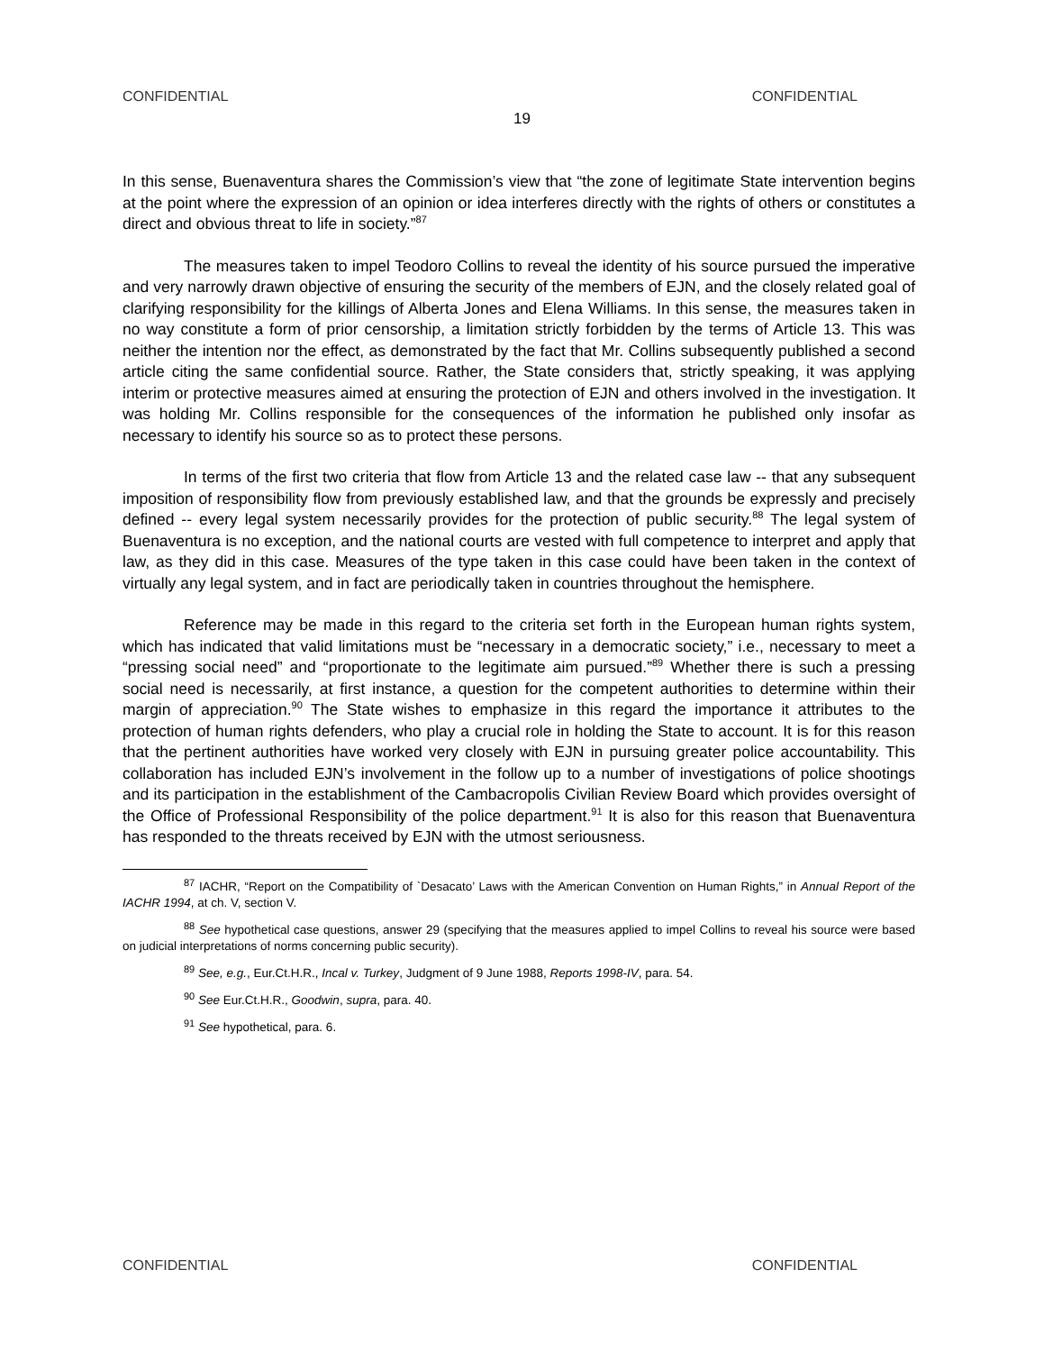CONFIDENTIAL CONFIDENTIAL
19
In this sense, Buenaventura shares the Commission’s view that “the zone of legitimate State intervention begins at the point where the expression of an opinion or idea interferes directly with the rights of others or constitutes a direct and obvious threat to life in society.”<sup>87</sup>
The measures taken to impel Teodoro Collins to reveal the identity of his source pursued the imperative and very narrowly drawn objective of ensuring the security of the members of EJN, and the closely related goal of clarifying responsibility for the killings of Alberta Jones and Elena Williams. In this sense, the measures taken in no way constitute a form of prior censorship, a limitation strictly forbidden by the terms of Article 13. This was neither the intention nor the effect, as demonstrated by the fact that Mr. Collins subsequently published a second article citing the same confidential source. Rather, the State considers that, strictly speaking, it was applying interim or protective measures aimed at ensuring the protection of EJN and others involved in the investigation. It was holding Mr. Collins responsible for the consequences of the information he published only insofar as necessary to identify his source so as to protect these persons.
In terms of the first two criteria that flow from Article 13 and the related case law -- that any subsequent imposition of responsibility flow from previously established law, and that the grounds be expressly and precisely defined -- every legal system necessarily provides for the protection of public security.<sup>88</sup> The legal system of Buenaventura is no exception, and the national courts are vested with full competence to interpret and apply that law, as they did in this case. Measures of the type taken in this case could have been taken in the context of virtually any legal system, and in fact are periodically taken in countries throughout the hemisphere.
Reference may be made in this regard to the criteria set forth in the European human rights system, which has indicated that valid limitations must be “necessary in a democratic society,” i.e., necessary to meet a “pressing social need” and “proportionate to the legitimate aim pursued.”<sup>89</sup> Whether there is such a pressing social need is necessarily, at first instance, a question for the competent authorities to determine within their margin of appreciation.<sup>90</sup> The State wishes to emphasize in this regard the importance it attributes to the protection of human rights defenders, who play a crucial role in holding the State to account. It is for this reason that the pertinent authorities have worked very closely with EJN in pursuing greater police accountability. This collaboration has included EJN’s involvement in the follow up to a number of investigations of police shootings and its participation in the establishment of the Cambacropolis Civilian Review Board which provides oversight of the Office of Professional Responsibility of the police department.<sup>91</sup> It is also for this reason that Buenaventura has responded to the threats received by EJN with the utmost seriousness.
<sup>87</sup> IACHR, “Report on the Compatibility of `Desacato’ Laws with the American Convention on Human Rights,” in Annual Report of the IACHR 1994, at ch. V, section V.
<sup>88</sup> See hypothetical case questions, answer 29 (specifying that the measures applied to impel Collins to reveal his source were based on judicial interpretations of norms concerning public security).
<sup>89</sup> See, e.g., Eur.Ct.H.R., Incal v. Turkey, Judgment of 9 June 1988, Reports 1998-IV, para. 54.
<sup>90</sup> See Eur.Ct.H.R., Goodwin, supra, para. 40.
<sup>91</sup> See hypothetical, para. 6.
CONFIDENTIAL CONFIDENTIAL